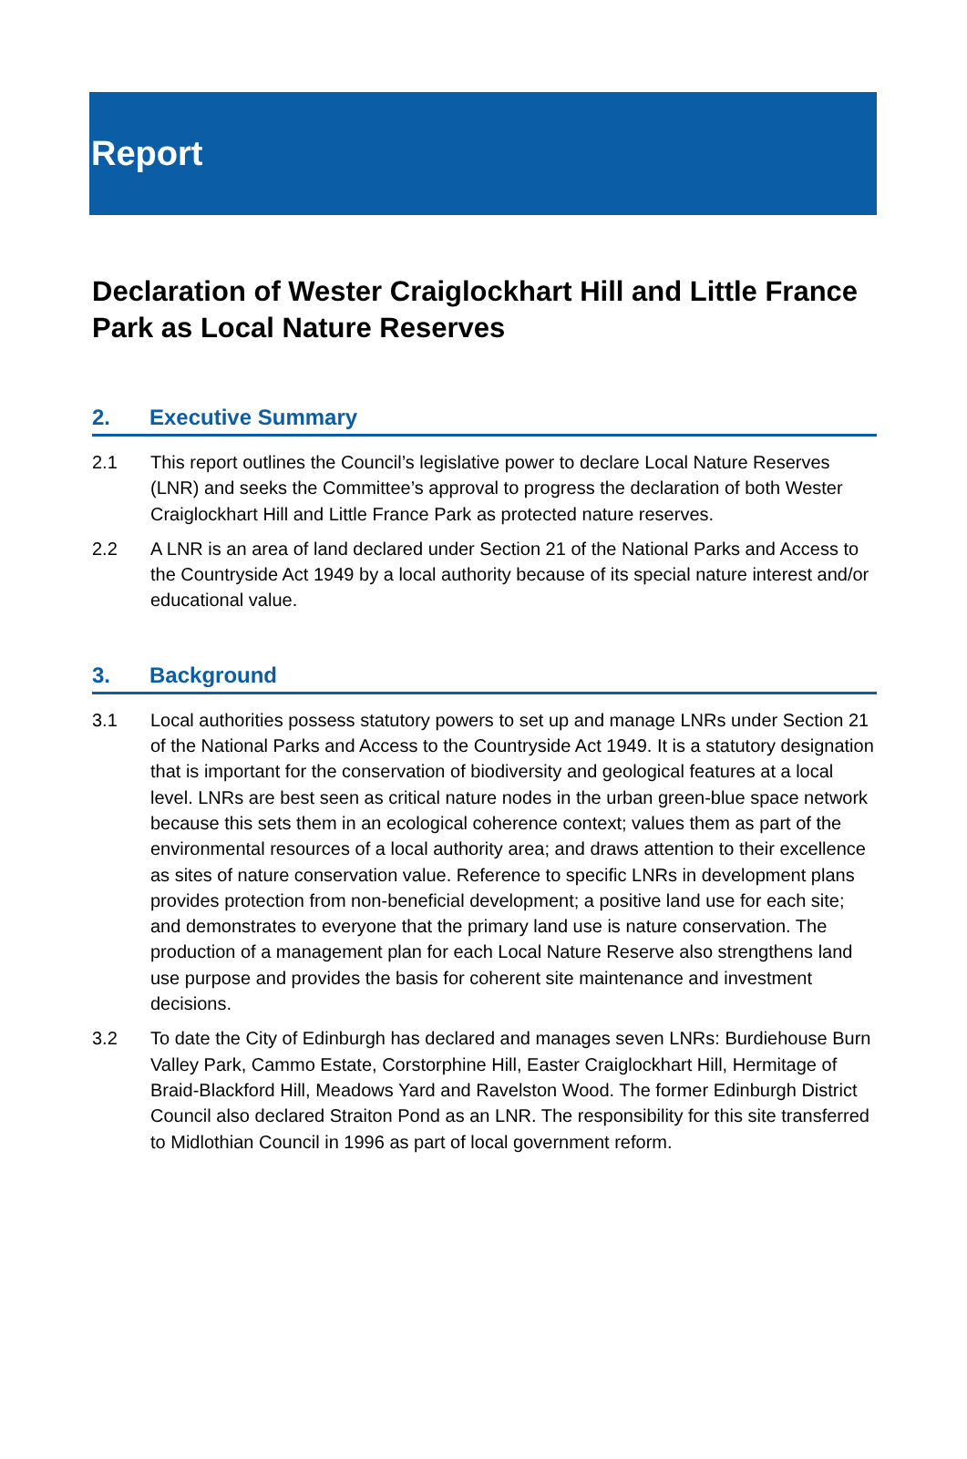Report
Declaration of Wester Craiglockhart Hill and Little France Park as Local Nature Reserves
2. Executive Summary
2.1 This report outlines the Council’s legislative power to declare Local Nature Reserves (LNR) and seeks the Committee’s approval to progress the declaration of both Wester Craiglockhart Hill and Little France Park as protected nature reserves.
2.2 A LNR is an area of land declared under Section 21 of the National Parks and Access to the Countryside Act 1949 by a local authority because of its special nature interest and/or educational value.
3. Background
3.1 Local authorities possess statutory powers to set up and manage LNRs under Section 21 of the National Parks and Access to the Countryside Act 1949. It is a statutory designation that is important for the conservation of biodiversity and geological features at a local level. LNRs are best seen as critical nature nodes in the urban green-blue space network because this sets them in an ecological coherence context; values them as part of the environmental resources of a local authority area; and draws attention to their excellence as sites of nature conservation value. Reference to specific LNRs in development plans provides protection from non-beneficial development; a positive land use for each site; and demonstrates to everyone that the primary land use is nature conservation. The production of a management plan for each Local Nature Reserve also strengthens land use purpose and provides the basis for coherent site maintenance and investment decisions.
3.2 To date the City of Edinburgh has declared and manages seven LNRs: Burdiehouse Burn Valley Park, Cammo Estate, Corstorphine Hill, Easter Craiglockhart Hill, Hermitage of Braid-Blackford Hill, Meadows Yard and Ravelston Wood. The former Edinburgh District Council also declared Straiton Pond as an LNR. The responsibility for this site transferred to Midlothian Council in 1996 as part of local government reform.